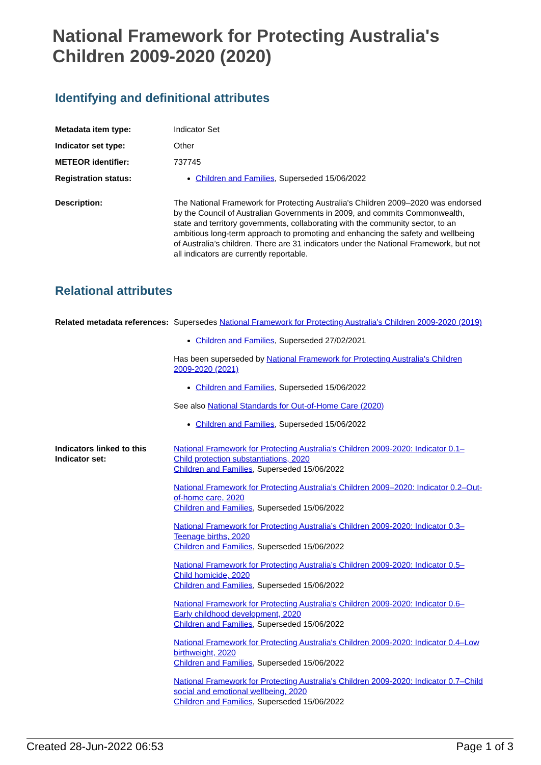National Framework for Protecting Australia's Children 2009-2020 (2020)
Identifying and definitional attributes
Metadata item type: Indicator Set
Indicator set type: Other
METEOR identifier: 737745
Registration status: Children and Families, Superseded 15/06/2022
Description: The National Framework for Protecting Australia's Children 2009–2020 was endorsed by the Council of Australian Governments in 2009, and commits Commonwealth, state and territory governments, collaborating with the community sector, to an ambitious long-term approach to promoting and enhancing the safety and wellbeing of Australia’s children. There are 31 indicators under the National Framework, but not all indicators are currently reportable.
Relational attributes
Related metadata references:
Supersedes National Framework for Protecting Australia's Children 2009-2020 (2019)
Children and Families, Superseded 27/02/2021
Has been superseded by National Framework for Protecting Australia's Children 2009-2020 (2021)
Children and Families, Superseded 15/06/2022
See also National Standards for Out-of-Home Care (2020)
Children and Families, Superseded 15/06/2022
Indicators linked to this Indicator set:
National Framework for Protecting Australia’s Children 2009-2020: Indicator 0.1–Child protection substantiations, 2020
Children and Families, Superseded 15/06/2022
National Framework for Protecting Australia’s Children 2009–2020: Indicator 0.2–Out-of-home care, 2020
Children and Families, Superseded 15/06/2022
National Framework for Protecting Australia’s Children 2009-2020: Indicator 0.3–Teenage births, 2020
Children and Families, Superseded 15/06/2022
National Framework for Protecting Australia’s Children 2009-2020: Indicator 0.5–Child homicide, 2020
Children and Families, Superseded 15/06/2022
National Framework for Protecting Australia’s Children 2009-2020: Indicator 0.6–Early childhood development, 2020
Children and Families, Superseded 15/06/2022
National Framework for Protecting Australia's Children 2009-2020: Indicator 0.4–Low birthweight, 2020
Children and Families, Superseded 15/06/2022
National Framework for Protecting Australia's Children 2009-2020: Indicator 0.7–Child social and emotional wellbeing, 2020
Children and Families, Superseded 15/06/2022
Created 28-Jun-2022 06:53 Page 1 of 3